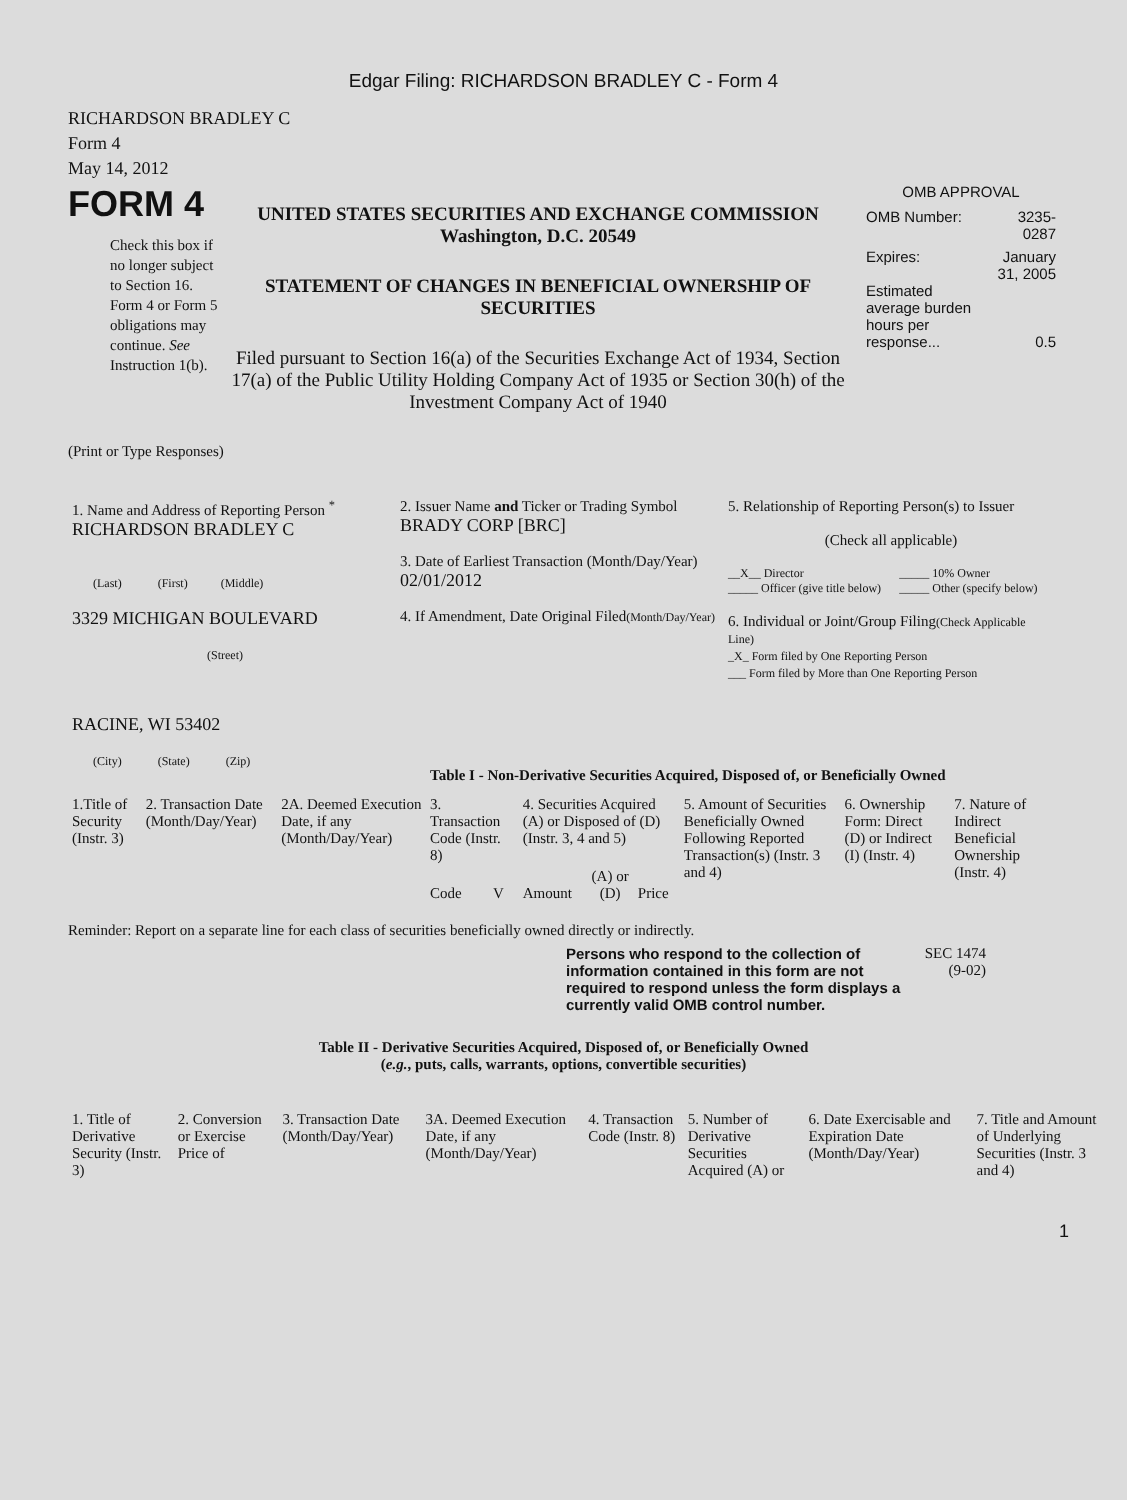Edgar Filing: RICHARDSON BRADLEY C - Form 4
RICHARDSON BRADLEY C
Form 4
May 14, 2012
FORM 4
Check this box if no longer subject to Section 16. Form 4 or Form 5 obligations may continue. See Instruction 1(b).
UNITED STATES SECURITIES AND EXCHANGE COMMISSION
Washington, D.C. 20549
STATEMENT OF CHANGES IN BENEFICIAL OWNERSHIP OF SECURITIES
Filed pursuant to Section 16(a) of the Securities Exchange Act of 1934, Section 17(a) of the Public Utility Holding Company Act of 1935 or Section 30(h) of the Investment Company Act of 1940
OMB APPROVAL
| OMB Number: | 3235-0287 |
| Expires: | January 31, 2005 |
| Estimated average burden hours per response... | 0.5 |
(Print or Type Responses)
| 1. Name and Address of Reporting Person <sup>*</sup> RICHARDSON BRADLEY C (Last) (First) (Middle) 3329 MICHIGAN BOULEVARD (Street) RACINE, WI 53402 (City) (State) (Zip) | 2. Issuer Name and Ticker or Trading Symbol BRADY CORP [BRC] 3. Date of Earliest Transaction (Month/Day/Year) 02/01/2012 4. If Amendment, Date Original Filed (Month/Day/Year) | 5. Relationship of Reporting Person(s) to Issuer (Check all applicable) / __X__ Director / _____ 10% Owner / / _____ Officer (give title below) / _____ Other (specify below) / 6. Individual or Joint/Group Filing (Check Applicable Line) _X_ Form filed by One Reporting Person ___ Form filed by More than One Reporting Person |
Table I - Non-Derivative Securities Acquired, Disposed of, or Beneficially Owned
| 1.Title of Security (Instr. 3) | 2. Transaction Date (Month/Day/Year) | 2A. Deemed Execution Date, if any (Month/Day/Year) | 3. Transaction Code (Instr. 8) | | 4. Securities Acquired (A) or Disposed of (D) (Instr. 3, 4 and 5) | | | 5. Amount of Securities Beneficially Owned Following Reported Transaction(s) (Instr. 3 and 4) | 6. Ownership Form: Direct (D) or Indirect (I) (Instr. 4) | 7. Nature of Indirect Beneficial Ownership (Instr. 4) |
| --- | --- | --- | --- | --- | --- | --- | --- | --- | --- | --- |
| | | | Code | V | Amount | (A) or (D) | Price | | | |
Reminder: Report on a separate line for each class of securities beneficially owned directly or indirectly.
Persons who respond to the collection of information contained in this form are not required to respond unless the form displays a currently valid OMB control number.
SEC 1474 (9-02)
Table II - Derivative Securities Acquired, Disposed of, or Beneficially Owned
(e.g., puts, calls, warrants, options, convertible securities)
| 1. Title of Derivative Security (Instr. 3) | 2. Conversion or Exercise Price of | 3. Transaction Date (Month/Day/Year) | 3A. Deemed Execution Date, if any (Month/Day/Year) | 4. Transaction Code (Instr. 8) | 5. Number of Derivative Securities Acquired (A) or | 6. Date Exercisable and Expiration Date (Month/Day/Year) | 7. Title and Amount of Underlying Securities (Instr. 3 and 4) |
1